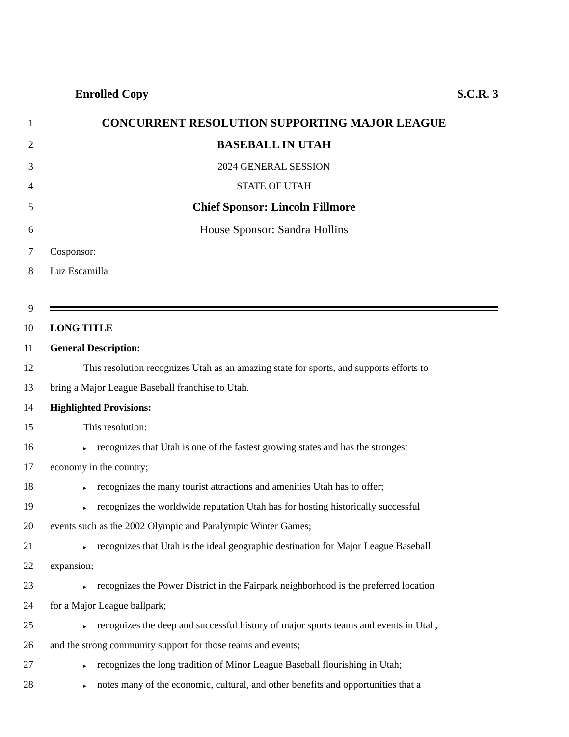Enrolled Copy S.C.R. 3
1
CONCURRENT RESOLUTION SUPPORTING MAJOR LEAGUE
2
BASEBALL IN UTAH
3 2024 GENERAL SESSION
4 STATE OF UTAH
5
Chief Sponsor: Lincoln Fillmore
6
House Sponsor: Sandra Hollins
7 Cosponsor:
8 Luz Escamilla
9
10 LONG TITLE
11 General Description:
12
This resolution recognizes Utah as an amazing state for sports, and supports efforts to
13 bring a Major League Baseball franchise to Utah.
14 Highlighted Provisions:
15 This resolution:
16
▸ recognizes that Utah is one of the fastest growing states and has the strongest
17 economy in the country;
18
▸ recognizes the many tourist attractions and amenities Utah has to offer;
19
▸ recognizes the worldwide reputation Utah has for hosting historically successful
20 events such as the 2002 Olympic and Paralympic Winter Games;
21
▸ recognizes that Utah is the ideal geographic destination for Major League Baseball
22 expansion;
23
▸ recognizes the Power District in the Fairpark neighborhood is the preferred location
24 for a Major League ballpark;
25
▸ recognizes the deep and successful history of major sports teams and events in Utah,
26 and the strong community support for those teams and events;
27
▸ recognizes the long tradition of Minor League Baseball flourishing in Utah;
28
▸ notes many of the economic, cultural, and other benefits and opportunities that a